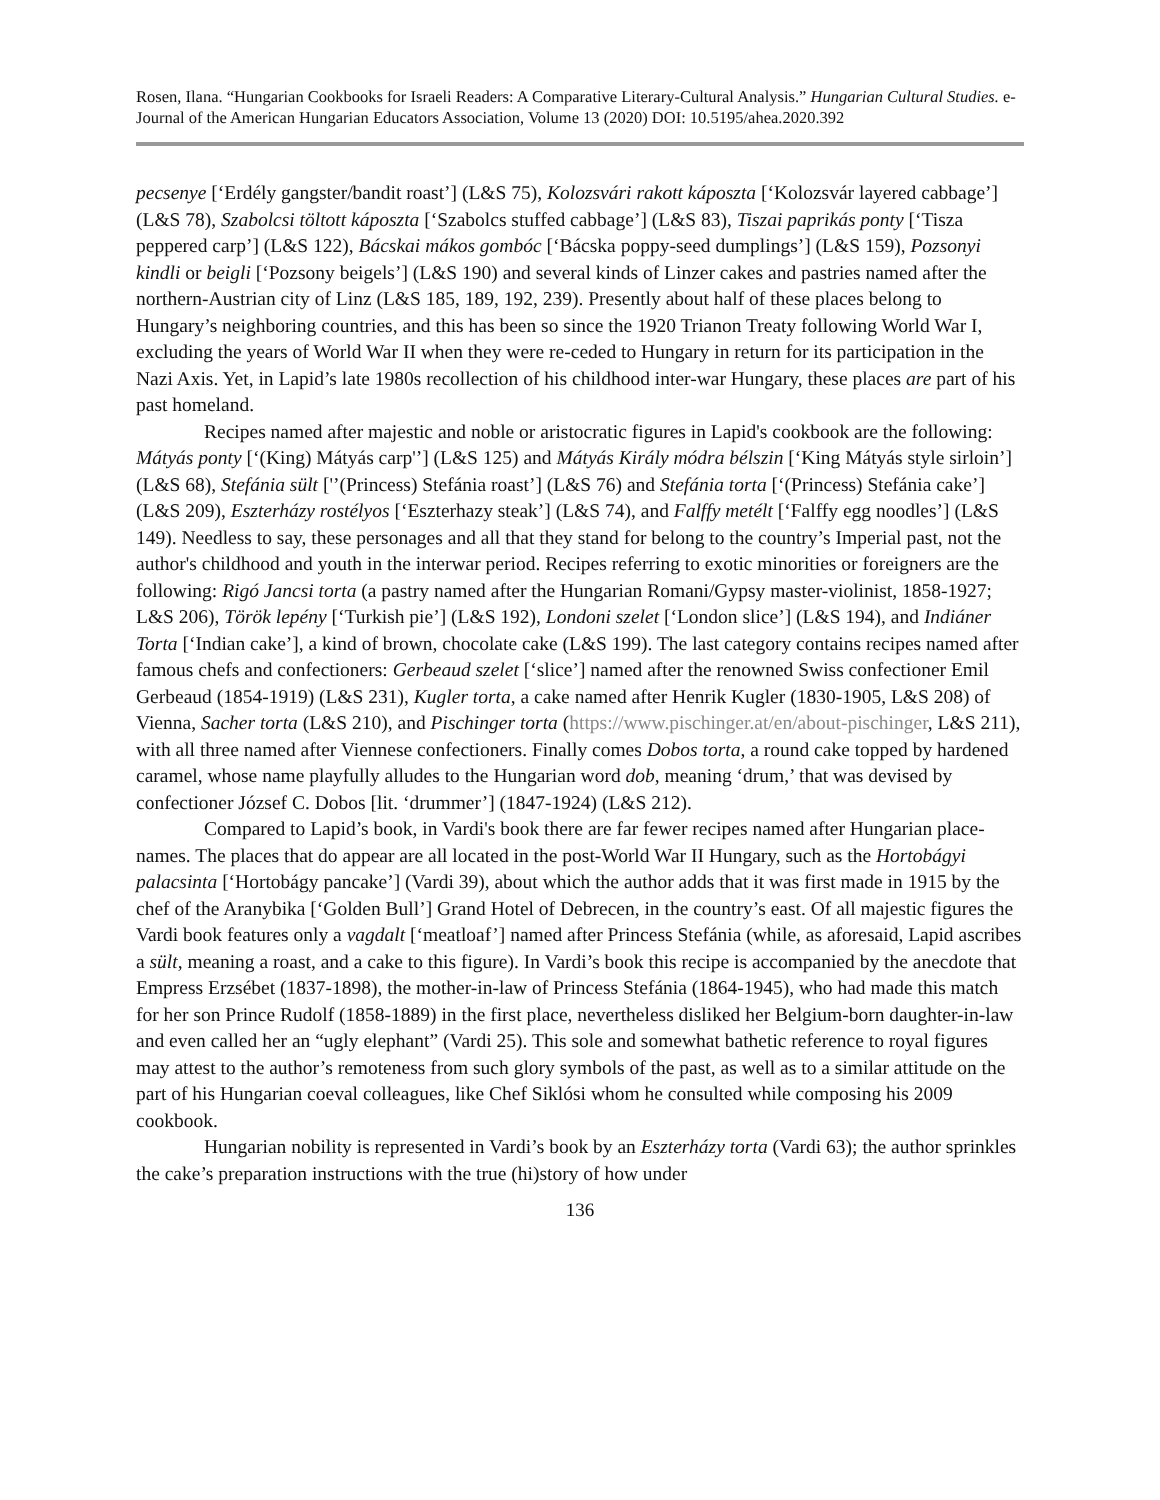Rosen, Ilana. “Hungarian Cookbooks for Israeli Readers: A Comparative Literary-Cultural Analysis.” Hungarian Cultural Studies. e-Journal of the American Hungarian Educators Association, Volume 13 (2020) DOI: 10.5195/ahea.2020.392
pecsenye [‘Erdély gangster/bandit roast’] (L&S 75), Kolozsvári rakott káposzta [‘Kolozsvár layered cabbage’] (L&S 78), Szabolcsi töltott káposzta [‘Szabolcs stuffed cabbage’] (L&S 83), Tiszai paprikás ponty [‘Tisza peppered carp’] (L&S 122), Bácskai mákos gombóc [‘Bácska poppy-seed dumplings’] (L&S 159), Pozsonyi kindli or beigli [‘Pozsony beigels’] (L&S 190) and several kinds of Linzer cakes and pastries named after the northern-Austrian city of Linz (L&S 185, 189, 192, 239). Presently about half of these places belong to Hungary’s neighboring countries, and this has been so since the 1920 Trianon Treaty following World War I, excluding the years of World War II when they were re-ceded to Hungary in return for its participation in the Nazi Axis. Yet, in Lapid’s late 1980s recollection of his childhood inter-war Hungary, these places are part of his past homeland.
Recipes named after majestic and noble or aristocratic figures in Lapid's cookbook are the following: Mátyás ponty [‘(King) Mátyás carp'’] (L&S 125) and Mátyás Király módra bélszin [‘King Mátyás style sirloin’] (L&S 68), Stefánia sült ['’(Princess) Stefánia roast’] (L&S 76) and Stefánia torta [‘(Princess) Stefánia cake’] (L&S 209), Eszterházy rostélyos [‘Eszterhazy steak’] (L&S 74), and Falffy metélt [‘Falffy egg noodles’] (L&S 149). Needless to say, these personages and all that they stand for belong to the country’s Imperial past, not the author's childhood and youth in the interwar period. Recipes referring to exotic minorities or foreigners are the following: Rigó Jancsi torta (a pastry named after the Hungarian Romani/Gypsy master-violinist, 1858-1927; L&S 206), Török lepény [‘Turkish pie’] (L&S 192), Londoni szelet [‘London slice’] (L&S 194), and Indiáner Torta [‘Indian cake’], a kind of brown, chocolate cake (L&S 199). The last category contains recipes named after famous chefs and confectioners: Gerbeaud szelet [‘slice’] named after the renowned Swiss confectioner Emil Gerbeaud (1854-1919) (L&S 231), Kugler torta, a cake named after Henrik Kugler (1830-1905, L&S 208) of Vienna, Sacher torta (L&S 210), and Pischinger torta (https://www.pischinger.at/en/about-pischinger, L&S 211), with all three named after Viennese confectioners. Finally comes Dobos torta, a round cake topped by hardened caramel, whose name playfully alludes to the Hungarian word dob, meaning ‘drum,’ that was devised by confectioner József C. Dobos [lit. ‘drummer’] (1847-1924) (L&S 212).
Compared to Lapid’s book, in Vardi's book there are far fewer recipes named after Hungarian place-names. The places that do appear are all located in the post-World War II Hungary, such as the Hortobágyi palacsinta [‘Hortobágy pancake’] (Vardi 39), about which the author adds that it was first made in 1915 by the chef of the Aranybika [‘Golden Bull’] Grand Hotel of Debrecen, in the country’s east. Of all majestic figures the Vardi book features only a vagdalt [‘meatloaf’] named after Princess Stefánia (while, as aforesaid, Lapid ascribes a sült, meaning a roast, and a cake to this figure). In Vardi’s book this recipe is accompanied by the anecdote that Empress Erzsébet (1837-1898), the mother-in-law of Princess Stefánia (1864-1945), who had made this match for her son Prince Rudolf (1858-1889) in the first place, nevertheless disliked her Belgium-born daughter-in-law and even called her an “ugly elephant” (Vardi 25). This sole and somewhat bathetic reference to royal figures may attest to the author’s remoteness from such glory symbols of the past, as well as to a similar attitude on the part of his Hungarian coeval colleagues, like Chef Siklósi whom he consulted while composing his 2009 cookbook.
Hungarian nobility is represented in Vardi’s book by an Eszterházy torta (Vardi 63); the author sprinkles the cake’s preparation instructions with the true (hi)story of how under
136